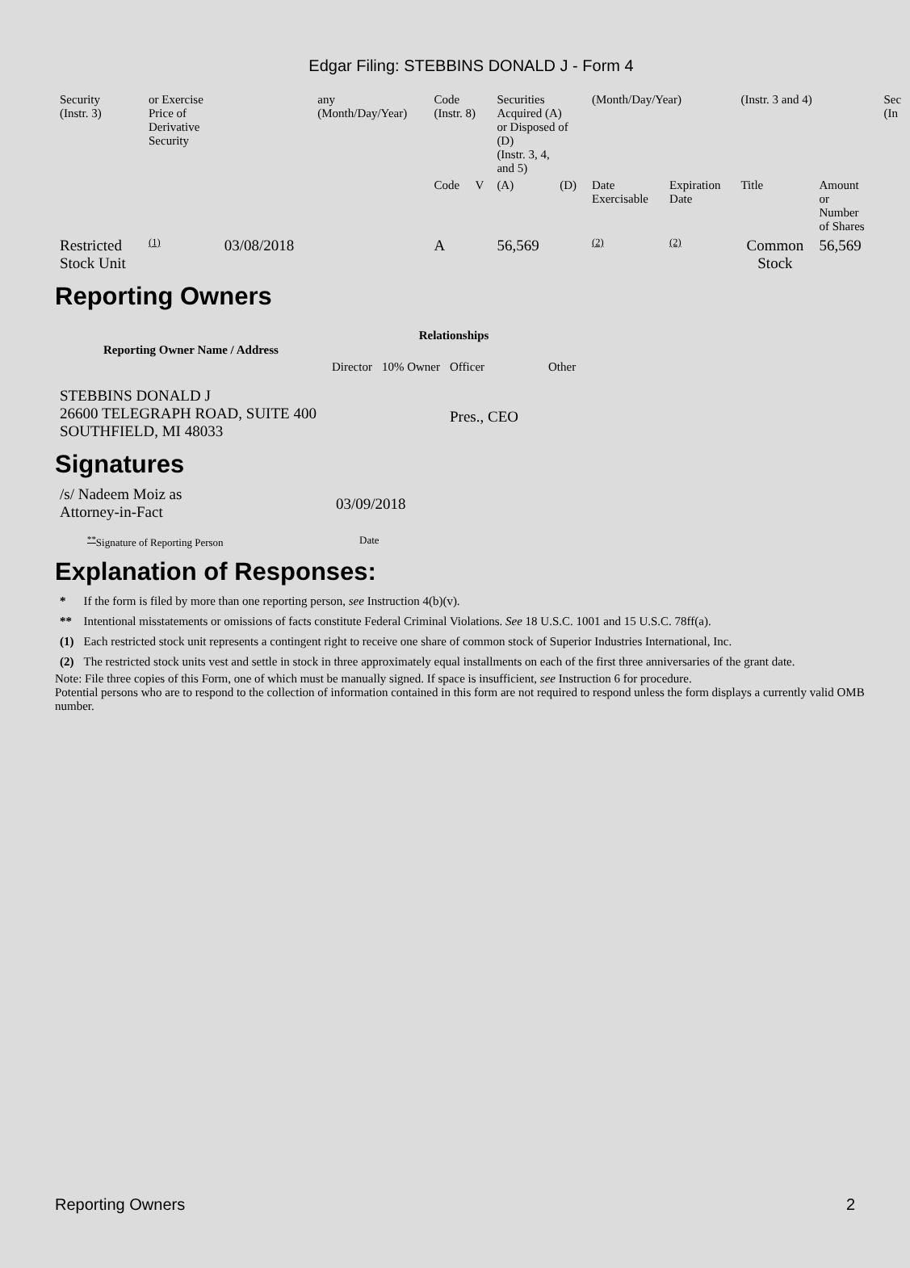Edgar Filing: STEBBINS DONALD J - Form 4
| Security (Instr. 3) | or Exercise Price of Derivative Security | | any (Month/Day/Year) | Code (Instr. 8) | | Securities Acquired (A) or Disposed of (D) (Instr. 3, 4, and 5) | | (Month/Day/Year) | | (Instr. 3 and 4) | | Sec (In |
| | | | | Code | V | (A) | (D) | Date Exercisable | Expiration Date | Title | Amount or Number of Shares | |
| Restricted Stock Unit | <sup>(1)</sup> | 03/08/2018 | | A | | 56,569 | | <sup>(2)</sup> | <sup>(2)</sup> | Common Stock | 56,569 | |
Reporting Owners
| Reporting Owner Name / Address | Relationships | | | |
| --- | --- | --- | --- | --- |
| | Director | 10% Owner | Officer | Other |
| STEBBINS DONALD J 26600 TELEGRAPH ROAD, SUITE 400 SOUTHFIELD, MI 48033 | | | Pres., CEO | |
Signatures
| /s/ Nadeem Moiz as Attorney-in-Fact | 03/09/2018 |
| <sup>**</sup> Signature of Reporting Person | Date |
Explanation of Responses:
| * | If the form is filed by more than one reporting person, see Instruction 4(b)(v). |
| ** | Intentional misstatements or omissions of facts constitute Federal Criminal Violations. See 18 U.S.C. 1001 and 15 U.S.C. 78ff(a). |
| (1) | Each restricted stock unit represents a contingent right to receive one share of common stock of Superior Industries International, Inc. |
| (2) | The restricted stock units vest and settle in stock in three approximately equal installments on each of the first three anniversaries of the grant date. |
Note: File three copies of this Form, one of which must be manually signed. If space is insufficient, see Instruction 6 for procedure.
Potential persons who are to respond to the collection of information contained in this form are not required to respond unless the form displays a currently valid OMB number.
Reporting Owners 2